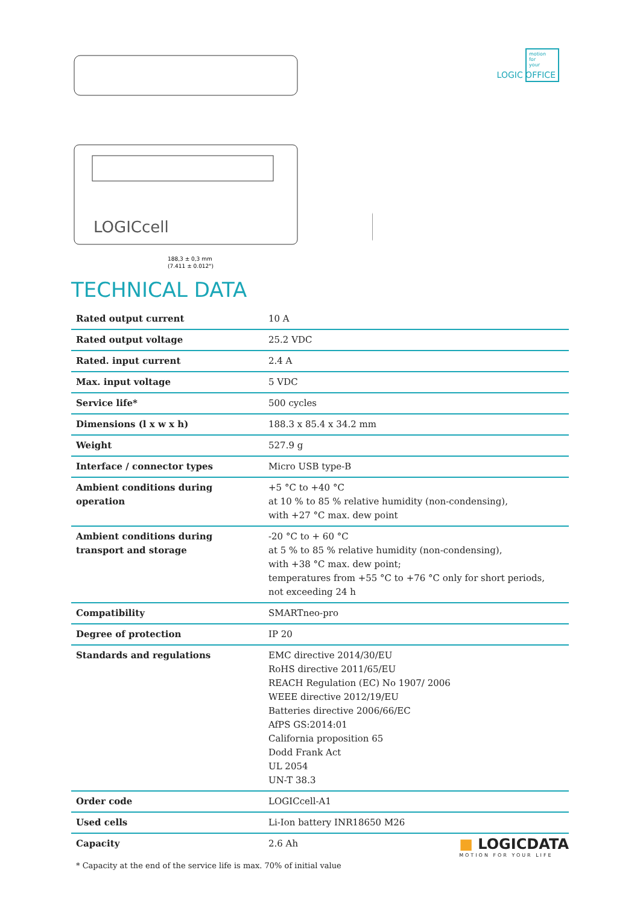LOGICcell
188,3 ± 0,3 mm
(7.411 ± 0.012")
motion
for
your
LOGIC OFFICE
TECHNICAL DATA
| Rated output current | 10 A |
| Rated output voltage | 25.2 VDC |
| Rated. input current | 2.4 A |
| Max. input voltage | 5 VDC |
| Service life* | 500 cycles |
| Dimensions (l x w x h) | 188.3 x 85.4 x 34.2 mm |
| Weight | 527.9 g |
| Interface / connector types | Micro USB type-B |
| Ambient conditions during operation | +5 °C to +40 °C at 10 % to 85 % relative humidity (non-condensing), with +27 °C max. dew point |
| Ambient conditions during transport and storage | -20 °C to + 60 °C at 5 % to 85 % relative humidity (non-condensing), with +38 °C max. dew point; temperatures from +55 °C to +76 °C only for short periods, not exceeding 24 h |
| Compatibility | SMARTneo-pro |
| Degree of protection | IP 20 |
| Standards and regulations | EMC directive 2014/30/EU RoHS directive 2011/65/EU REACH Regulation (EC) No 1907/ 2006 WEEE directive 2012/19/EU Batteries directive 2006/66/EC AfPS GS:2014:01 California proposition 65 Dodd Frank Act UL 2054 UN-T 38.3 |
| Order code | LOGICcell-A1 |
| Used cells | Li-Ion battery INR18650 M26 |
| Capacity | 2.6 Ah |
* Capacity at the end of the service life is max. 70% of initial value
■ LOGICDATA
MOTION FOR YOUR LIFE